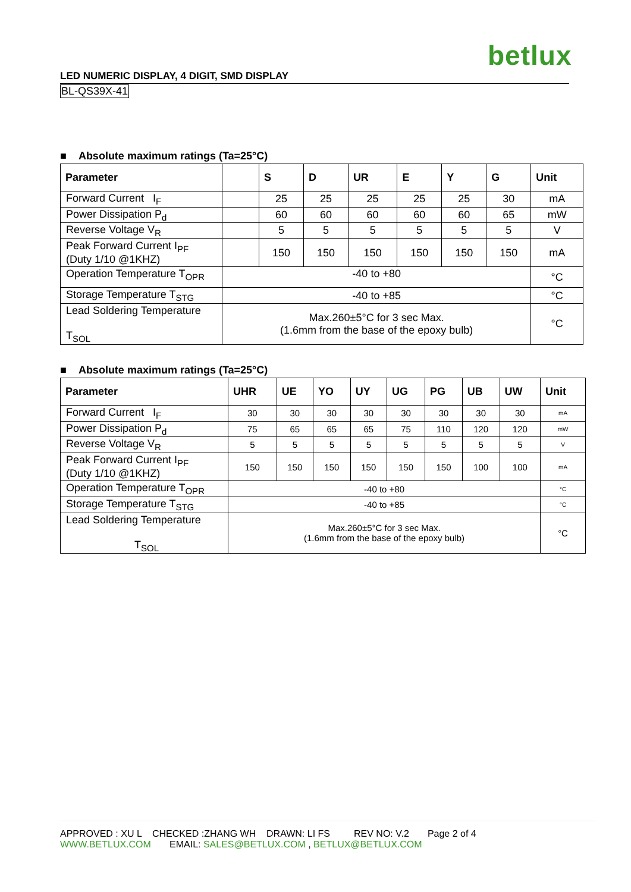betlux
LED NUMERIC DISPLAY, 4 DIGIT, SMD DISPLAY
BL-QS39X-41
■ Absolute maximum ratings (Ta=25°C)
| Parameter | | S | D | UR | E | Y | G | Unit |
| --- | --- | --- | --- | --- | --- | --- | --- | --- |
| Forward Current I<sub>F</sub> | | 25 | 25 | 25 | 25 | 25 | 30 | mA |
| Power Dissipation P<sub>d</sub> | | 60 | 60 | 60 | 60 | 60 | 65 | mW |
| Reverse Voltage V<sub>R</sub> | | 5 | 5 | 5 | 5 | 5 | 5 | V |
| Peak Forward Current I<sub>PF</sub> (Duty 1/10 @1KHZ) | | 150 | 150 | 150 | 150 | 150 | 150 | mA |
| Operation Temperature T<sub>OPR</sub> | -40 to +80 | | | | | | | °C |
| Storage Temperature T<sub>STG</sub> | -40 to +85 | | | | | | | °C |
| Lead Soldering Temperature T<sub>SOL</sub> | Max.260±5°C for 3 sec Max. (1.6mm from the base of the epoxy bulb) | | | | | | | °C |
■ Absolute maximum ratings (Ta=25°C)
| Parameter | UHR | UE | YO | UY | UG | PG | UB | UW | Unit |
| --- | --- | --- | --- | --- | --- | --- | --- | --- | --- |
| Forward Current I<sub>F</sub> | 30 | 30 | 30 | 30 | 30 | 30 | 30 | 30 | mA |
| Power Dissipation P<sub>d</sub> | 75 | 65 | 65 | 65 | 75 | 110 | 120 | 120 | mW |
| Reverse Voltage V<sub>R</sub> | 5 | 5 | 5 | 5 | 5 | 5 | 5 | 5 | V |
| Peak Forward Current I<sub>PF</sub> (Duty 1/10 @1KHZ) | 150 | 150 | 150 | 150 | 150 | 150 | 100 | 100 | mA |
| Operation Temperature T<sub>OPR</sub> | -40 to +80 | | | | | | | | °C |
| Storage Temperature T<sub>STG</sub> | -40 to +85 | | | | | | | | °C |
| Lead Soldering Temperature T<sub>SOL</sub> | Max.260±5°C for 3 sec Max. (1.6mm from the base of the epoxy bulb) | | | | | | | | °C |
APPROVED : XU L CHECKED :ZHANG WH DRAWN: LI FS REV NO: V.2 Page 2 of 4
WWW.BETLUX.COM EMAIL: SALES@BETLUX.COM , BETLUX@BETLUX.COM